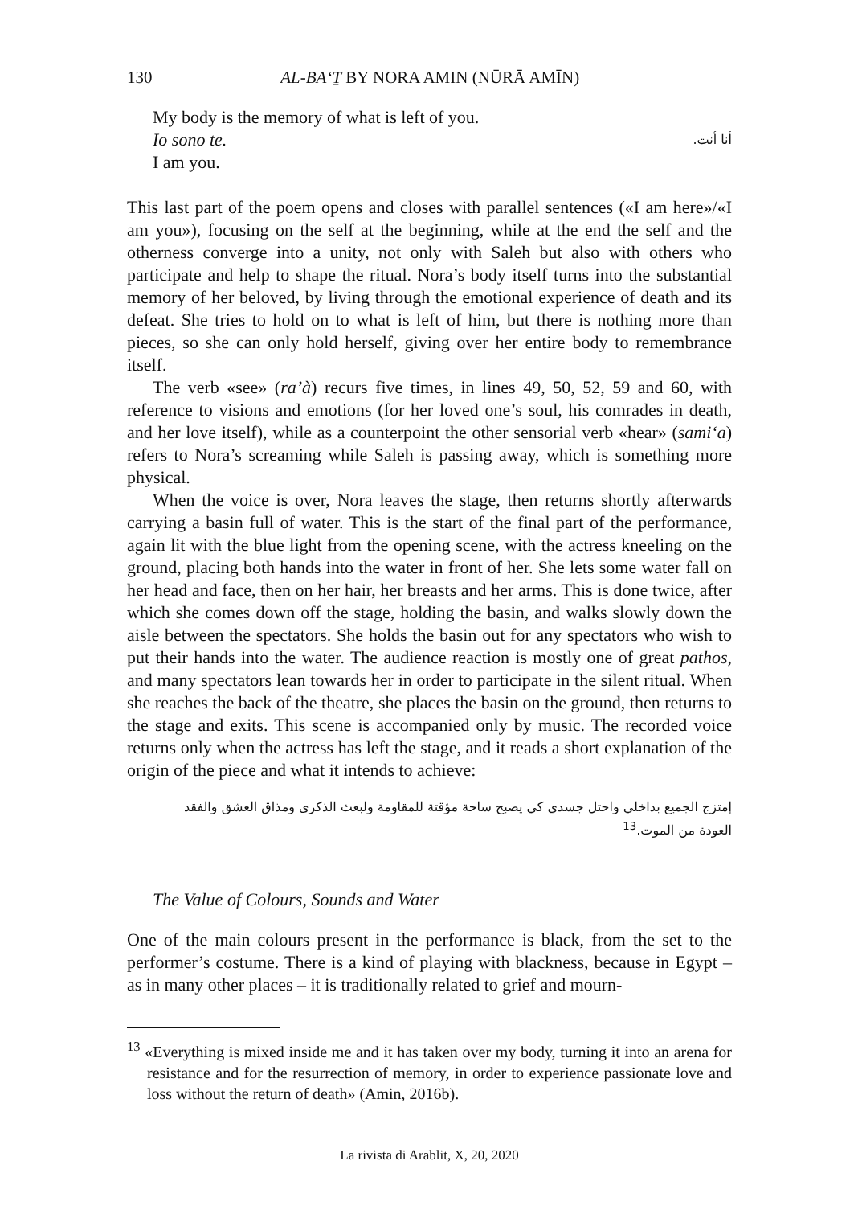130 AL-BA‘Ṯ BY NORA AMIN (NŪRĀ AMĪN)
My body is the memory of what is left of you.
Io sono te. أنا أنت.
I am you.
This last part of the poem opens and closes with parallel sentences («I am here»/«I am you»), focusing on the self at the beginning, while at the end the self and the otherness converge into a unity, not only with Saleh but also with others who participate and help to shape the ritual. Nora’s body itself turns into the substantial memory of her beloved, by living through the emotional experience of death and its defeat. She tries to hold on to what is left of him, but there is nothing more than pieces, so she can only hold herself, giving over her entire body to remembrance itself.
The verb «see» (ra’à) recurs five times, in lines 49, 50, 52, 59 and 60, with reference to visions and emotions (for her loved one’s soul, his comrades in death, and her love itself), while as a counterpoint the other sensorial verb «hear» (sami‘a) refers to Nora’s screaming while Saleh is passing away, which is something more physical.
When the voice is over, Nora leaves the stage, then returns shortly afterwards carrying a basin full of water. This is the start of the final part of the performance, again lit with the blue light from the opening scene, with the actress kneeling on the ground, placing both hands into the water in front of her. She lets some water fall on her head and face, then on her hair, her breasts and her arms. This is done twice, after which she comes down off the stage, holding the basin, and walks slowly down the aisle between the spectators. She holds the basin out for any spectators who wish to put their hands into the water. The audience reaction is mostly one of great pathos, and many spectators lean towards her in order to participate in the silent ritual. When she reaches the back of the theatre, she places the basin on the ground, then returns to the stage and exits. This scene is accompanied only by music. The recorded voice returns only when the actress has left the stage, and it reads a short explanation of the origin of the piece and what it intends to achieve:
إمتزج الجميع بداخلي واحتل جسدي كي يصبح ساحة مؤقتة للمقاومة ولبعث الذكرى ومذاق العشق والفقد العودة من الموت.<sup>13</sup>
The Value of Colours, Sounds and Water
One of the main colours present in the performance is black, from the set to the performer’s costume. There is a kind of playing with blackness, because in Egypt – as in many other places – it is traditionally related to grief and mourn-
<sup>13</sup> «Everything is mixed inside me and it has taken over my body, turning it into an arena for resistance and for the resurrection of memory, in order to experience passionate love and loss without the return of death» (Amin, 2016b).
La rivista di Arablit, X, 20, 2020